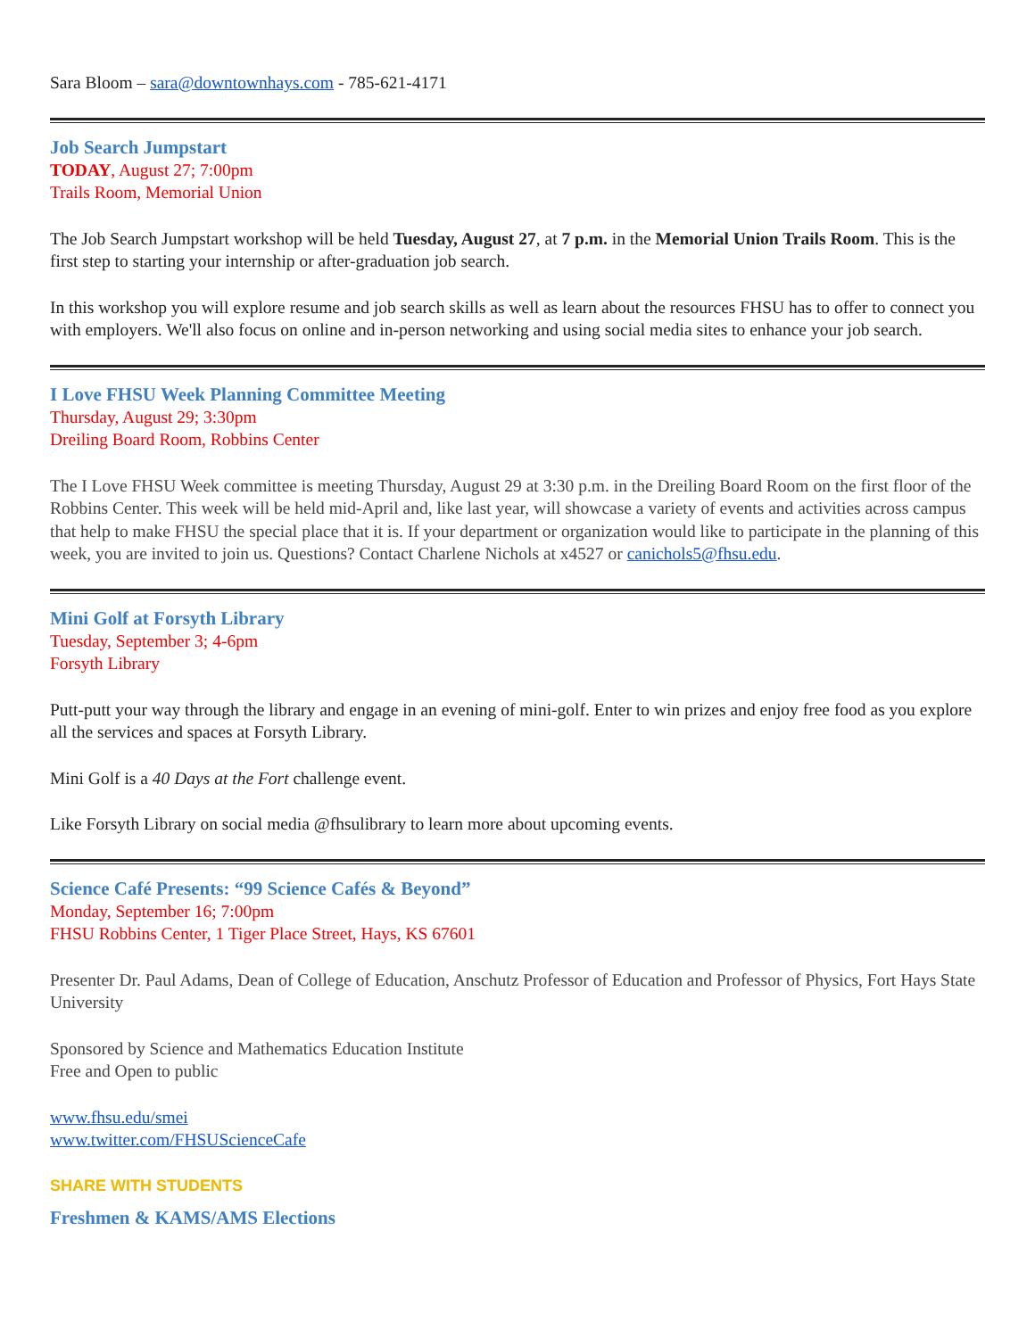Sara Bloom – sara@downtownhays.com - 785-621-4171
Job Search Jumpstart
TODAY, August 27; 7:00pm
Trails Room, Memorial Union
The Job Search Jumpstart workshop will be held Tuesday, August 27, at 7 p.m. in the Memorial Union Trails Room. This is the first step to starting your internship or after-graduation job search.
In this workshop you will explore resume and job search skills as well as learn about the resources FHSU has to offer to connect you with employers. We'll also focus on online and in-person networking and using social media sites to enhance your job search.
I Love FHSU Week Planning Committee Meeting
Thursday, August 29; 3:30pm
Dreiling Board Room, Robbins Center
The I Love FHSU Week committee is meeting Thursday, August 29 at 3:30 p.m. in the Dreiling Board Room on the first floor of the Robbins Center. This week will be held mid-April and, like last year, will showcase a variety of events and activities across campus that help to make FHSU the special place that it is. If your department or organization would like to participate in the planning of this week, you are invited to join us. Questions? Contact Charlene Nichols at x4527 or canichols5@fhsu.edu.
Mini Golf at Forsyth Library
Tuesday, September 3; 4-6pm
Forsyth Library
Putt-putt your way through the library and engage in an evening of mini-golf. Enter to win prizes and enjoy free food as you explore all the services and spaces at Forsyth Library.
Mini Golf is a 40 Days at the Fort challenge event.
Like Forsyth Library on social media @fhsulibrary to learn more about upcoming events.
Science Café Presents: “99 Science Cafés & Beyond”
Monday, September 16; 7:00pm
FHSU Robbins Center, 1 Tiger Place Street, Hays, KS 67601
Presenter Dr. Paul Adams, Dean of College of Education, Anschutz Professor of Education and Professor of Physics, Fort Hays State University
Sponsored by Science and Mathematics Education Institute
Free and Open to public
www.fhsu.edu/smei
www.twitter.com/FHSUScienceCafe
SHARE WITH STUDENTS
Freshmen & KAMS/AMS Elections